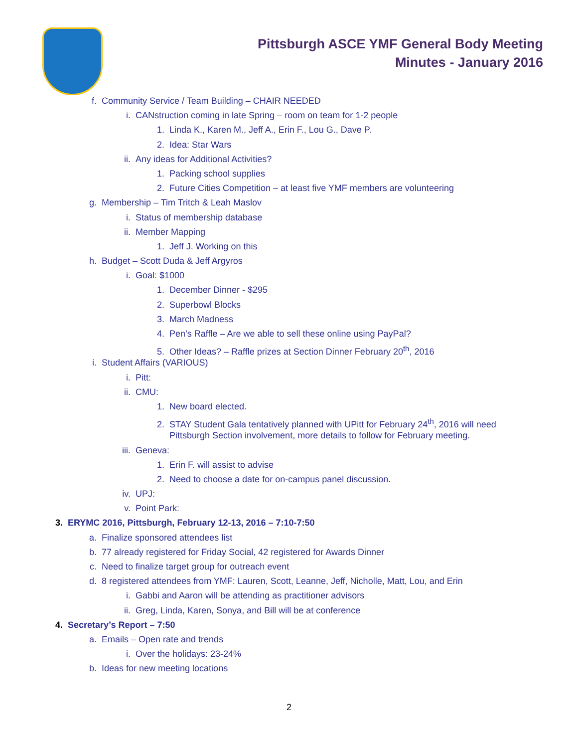Pittsburgh ASCE YMF General Body Meeting
Minutes - January 2016
f. Community Service / Team Building – CHAIR NEEDED
i. CANstruction coming in late Spring – room on team for 1-2 people
1. Linda K., Karen M., Jeff A., Erin F., Lou G., Dave P.
2. Idea: Star Wars
ii. Any ideas for Additional Activities?
1. Packing school supplies
2. Future Cities Competition – at least five YMF members are volunteering
g. Membership – Tim Tritch & Leah Maslov
i. Status of membership database
ii. Member Mapping
1. Jeff J. Working on this
h. Budget – Scott Duda & Jeff Argyros
i. Goal: $1000
1. December Dinner - $295
2. Superbowl Blocks
3. March Madness
4. Pen’s Raffle – Are we able to sell these online using PayPal?
5. Other Ideas? – Raffle prizes at Section Dinner February 20<sup>th</sup>, 2016
i. Student Affairs (VARIOUS)
i. Pitt:
ii. CMU:
1. New board elected.
2. STAY Student Gala tentatively planned with UPitt for February 24<sup>th</sup>, 2016 will need
Pittsburgh Section involvement, more details to follow for February meeting.
iii. Geneva:
1. Erin F. will assist to advise
2. Need to choose a date for on-campus panel discussion.
iv. UPJ:
v. Point Park:
3. ERYMC 2016, Pittsburgh, February 12-13, 2016 – 7:10-7:50
a. Finalize sponsored attendees list
b. 77 already registered for Friday Social, 42 registered for Awards Dinner
c. Need to finalize target group for outreach event
d. 8 registered attendees from YMF: Lauren, Scott, Leanne, Jeff, Nicholle, Matt, Lou, and Erin
i. Gabbi and Aaron will be attending as practitioner advisors
ii. Greg, Linda, Karen, Sonya, and Bill will be at conference
4. Secretary’s Report – 7:50
a. Emails – Open rate and trends
i. Over the holidays: 23-24%
b. Ideas for new meeting locations
2